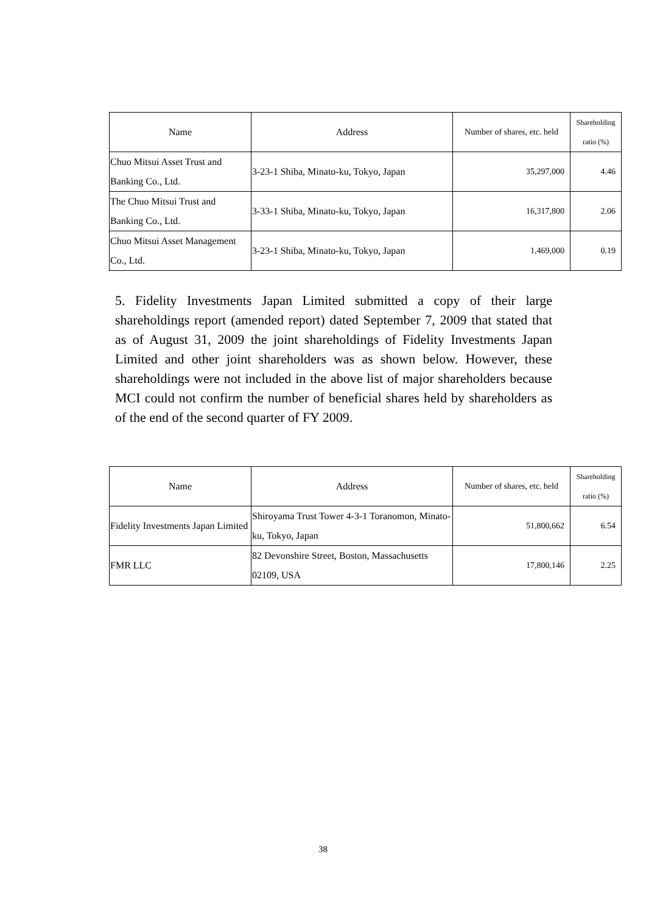| Name | Address | Number of shares, etc. held | Shareholding ratio (%) |
| --- | --- | --- | --- |
| Chuo Mitsui Asset Trust and Banking Co., Ltd. | 3-23-1 Shiba, Minato-ku, Tokyo, Japan | 35,297,000 | 4.46 |
| The Chuo Mitsui Trust and Banking Co., Ltd. | 3-33-1 Shiba, Minato-ku, Tokyo, Japan | 16,317,800 | 2.06 |
| Chuo Mitsui Asset Management Co., Ltd. | 3-23-1 Shiba, Minato-ku, Tokyo, Japan | 1,469,000 | 0.19 |
5. Fidelity Investments Japan Limited submitted a copy of their large shareholdings report (amended report) dated September 7, 2009 that stated that as of August 31, 2009 the joint shareholdings of Fidelity Investments Japan Limited and other joint shareholders was as shown below. However, these shareholdings were not included in the above list of major shareholders because MCI could not confirm the number of beneficial shares held by shareholders as of the end of the second quarter of FY 2009.
| Name | Address | Number of shares, etc. held | Shareholding ratio (%) |
| --- | --- | --- | --- |
| Fidelity Investments Japan Limited | Shiroyama Trust Tower 4-3-1 Toranomon, Minato-ku, Tokyo, Japan | 51,800,662 | 6.54 |
| FMR LLC | 82 Devonshire Street, Boston, Massachusetts 02109, USA | 17,800,146 | 2.25 |
38